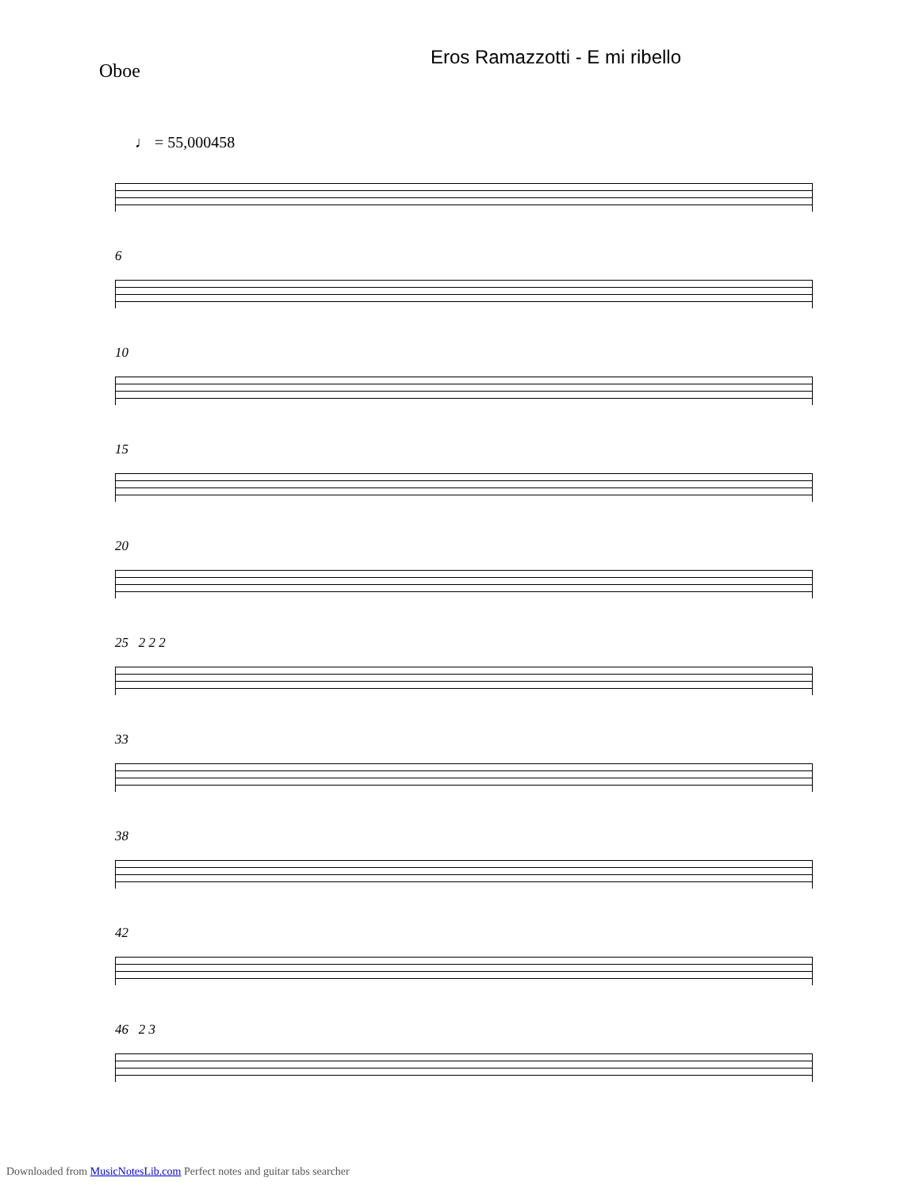Oboe
Eros Ramazzotti - E mi ribello
♩ = 55,000458
6
10
15
20
25 2 2 2
33
38
42
46 2 3
Downloaded from MusicNotesLib.com Perfect notes and guitar tabs searcher